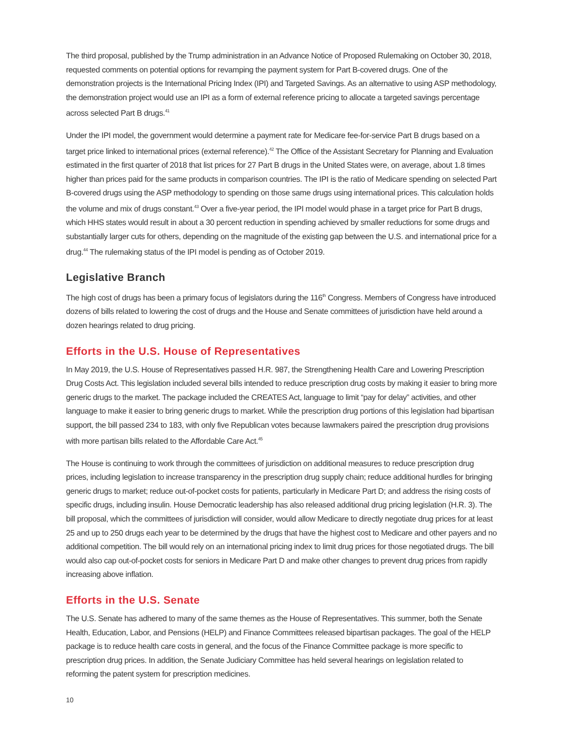The third proposal, published by the Trump administration in an Advance Notice of Proposed Rulemaking on October 30, 2018, requested comments on potential options for revamping the payment system for Part B-covered drugs. One of the demonstration projects is the International Pricing Index (IPI) and Targeted Savings. As an alternative to using ASP methodology, the demonstration project would use an IPI as a form of external reference pricing to allocate a targeted savings percentage across selected Part B drugs.<sup>41</sup>
Under the IPI model, the government would determine a payment rate for Medicare fee-for-service Part B drugs based on a target price linked to international prices (external reference).<sup>42</sup> The Office of the Assistant Secretary for Planning and Evaluation estimated in the first quarter of 2018 that list prices for 27 Part B drugs in the United States were, on average, about 1.8 times higher than prices paid for the same products in comparison countries. The IPI is the ratio of Medicare spending on selected Part B-covered drugs using the ASP methodology to spending on those same drugs using international prices. This calculation holds the volume and mix of drugs constant.<sup>43</sup> Over a five-year period, the IPI model would phase in a target price for Part B drugs, which HHS states would result in about a 30 percent reduction in spending achieved by smaller reductions for some drugs and substantially larger cuts for others, depending on the magnitude of the existing gap between the U.S. and international price for a drug.<sup>44</sup> The rulemaking status of the IPI model is pending as of October 2019.
Legislative Branch
The high cost of drugs has been a primary focus of legislators during the 116<sup>th</sup> Congress. Members of Congress have introduced dozens of bills related to lowering the cost of drugs and the House and Senate committees of jurisdiction have held around a dozen hearings related to drug pricing.
Efforts in the U.S. House of Representatives
In May 2019, the U.S. House of Representatives passed H.R. 987, the Strengthening Health Care and Lowering Prescription Drug Costs Act. This legislation included several bills intended to reduce prescription drug costs by making it easier to bring more generic drugs to the market. The package included the CREATES Act, language to limit “pay for delay” activities, and other language to make it easier to bring generic drugs to market. While the prescription drug portions of this legislation had bipartisan support, the bill passed 234 to 183, with only five Republican votes because lawmakers paired the prescription drug provisions with more partisan bills related to the Affordable Care Act.<sup>45</sup>
The House is continuing to work through the committees of jurisdiction on additional measures to reduce prescription drug prices, including legislation to increase transparency in the prescription drug supply chain; reduce additional hurdles for bringing generic drugs to market; reduce out-of-pocket costs for patients, particularly in Medicare Part D; and address the rising costs of specific drugs, including insulin. House Democratic leadership has also released additional drug pricing legislation (H.R. 3). The bill proposal, which the committees of jurisdiction will consider, would allow Medicare to directly negotiate drug prices for at least 25 and up to 250 drugs each year to be determined by the drugs that have the highest cost to Medicare and other payers and no additional competition. The bill would rely on an international pricing index to limit drug prices for those negotiated drugs. The bill would also cap out-of-pocket costs for seniors in Medicare Part D and make other changes to prevent drug prices from rapidly increasing above inflation.
Efforts in the U.S. Senate
The U.S. Senate has adhered to many of the same themes as the House of Representatives. This summer, both the Senate Health, Education, Labor, and Pensions (HELP) and Finance Committees released bipartisan packages. The goal of the HELP package is to reduce health care costs in general, and the focus of the Finance Committee package is more specific to prescription drug prices. In addition, the Senate Judiciary Committee has held several hearings on legislation related to reforming the patent system for prescription medicines.
10